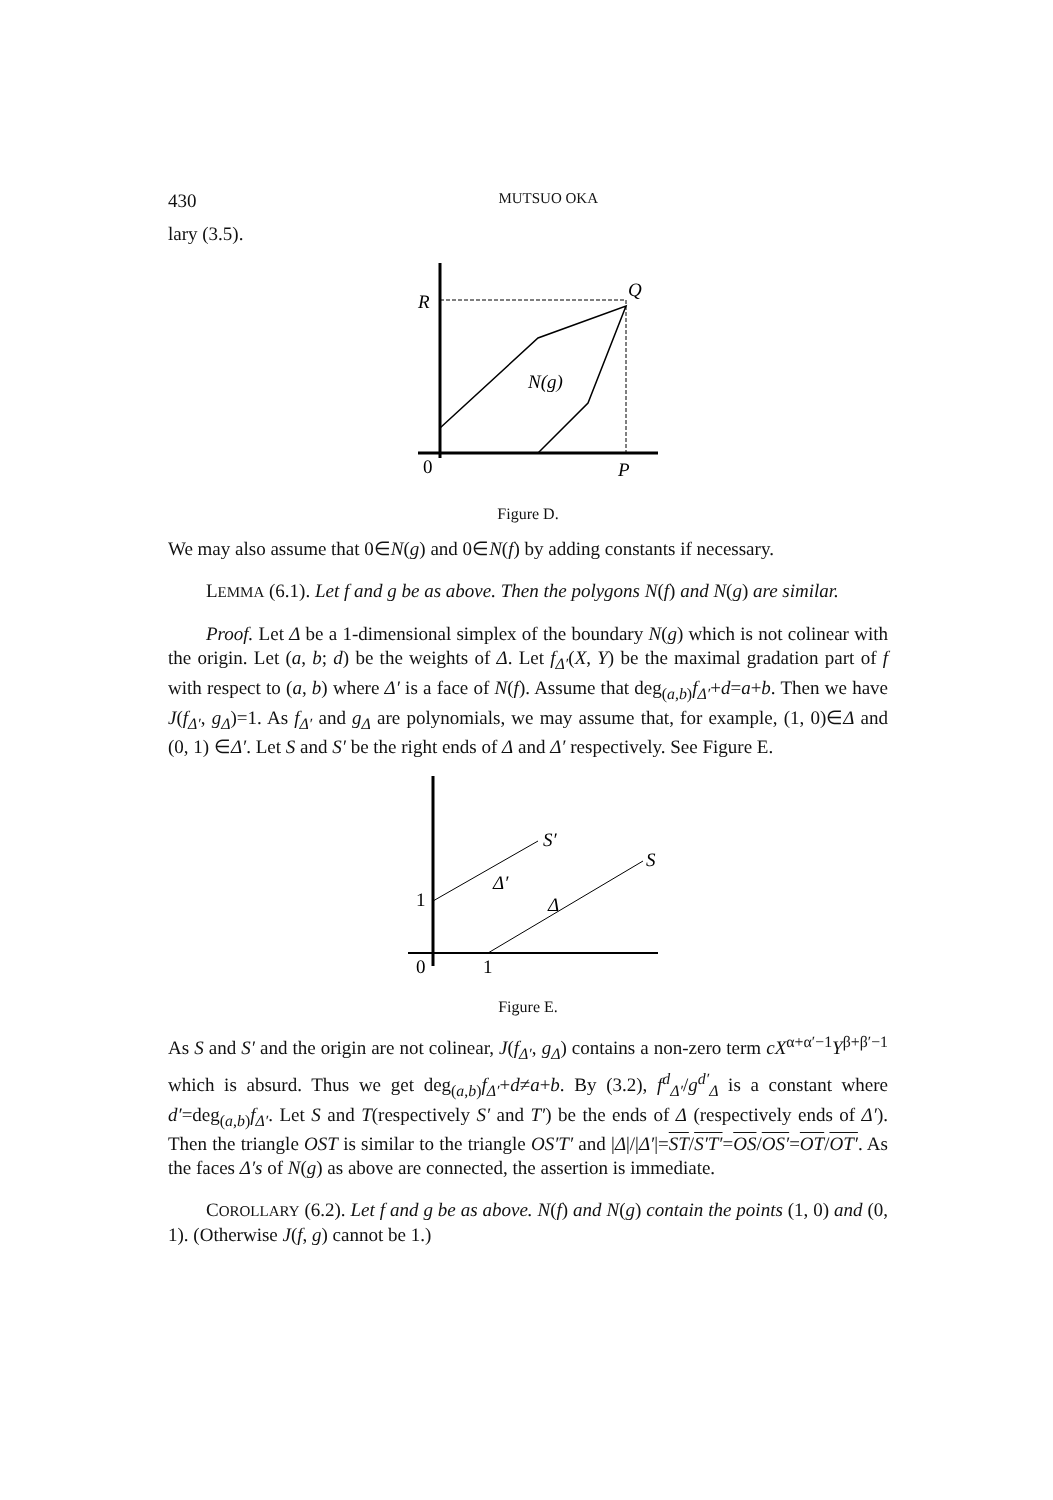430 MUTSUO OKA
lary (3.5).
R
Q
N(g)
0
P
Figure D.
We may also assume that 0∈N(g) and 0∈N(f) by adding constants if necessary.
LEMMA (6.1). Let f and g be as above. Then the polygons N(f) and N(g) are similar.
Proof. Let Δ be a 1-dimensional simplex of the boundary N(g) which is not colinear with the origin. Let (a, b; d) be the weights of Δ. Let f<sub>Δ′</sub>(X, Y) be the maximal gradation part of f with respect to (a, b) where Δ′ is a face of N(f). Assume that deg<sub>(a,b)</sub>f<sub>Δ′</sub>+d=a+b. Then we have J(f<sub>Δ′</sub>, g<sub>Δ</sub>)=1. As f<sub>Δ′</sub> and g<sub>Δ</sub> are polynomials, we may assume that, for example, (1, 0)∈Δ and (0, 1) ∈Δ′. Let S and S′ be the right ends of Δ and Δ′ respectively. See Figure E.
S′
S
Δ′
Δ
1
0
1
Figure E.
As S and S′ and the origin are not colinear, J(f<sub>Δ′</sub>, g<sub>Δ</sub>) contains a non-zero term cX<sup>α+α′−1</sup>Y<sup>β+β′−1</sup> which is absurd. Thus we get deg<sub>(a,b)</sub>f<sub>Δ′</sub>+d≠a+b. By (3.2), f<sup>d</sup><sub>Δ′</sub>/g<sup>d′</sup><sub>Δ</sub> is a constant where d′=deg<sub>(a,b)</sub>f<sub>Δ′</sub>. Let S and T(respectively S′ and T′) be the ends of Δ (respectively ends of Δ′). Then the triangle OST is similar to the triangle OS′T′ and |Δ|/|Δ′|=ST/S′T′=OS/OS′=OT/OT′. As the faces Δ′s of N(g) as above are connected, the assertion is immediate.
COROLLARY (6.2). Let f and g be as above. N(f) and N(g) contain the points (1, 0) and (0, 1). (Otherwise J(f, g) cannot be 1.)